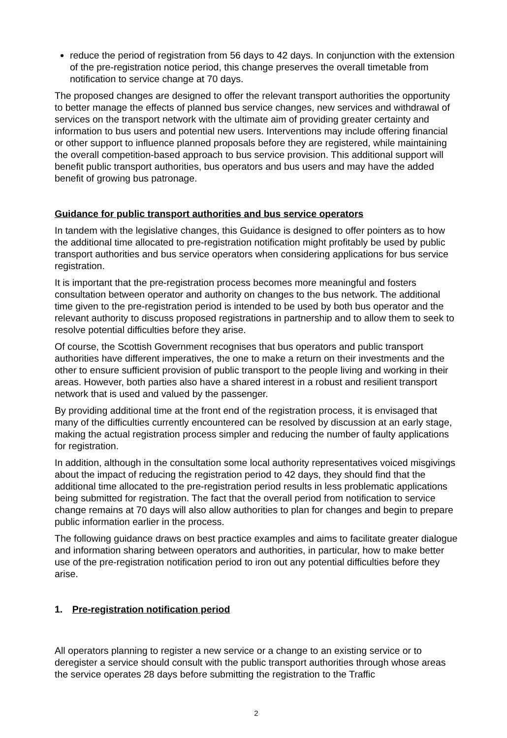reduce the period of registration from 56 days to 42 days. In conjunction with the extension of the pre-registration notice period, this change preserves the overall timetable from notification to service change at 70 days.
The proposed changes are designed to offer the relevant transport authorities the opportunity to better manage the effects of planned bus service changes, new services and withdrawal of services on the transport network with the ultimate aim of providing greater certainty and information to bus users and potential new users. Interventions may include offering financial or other support to influence planned proposals before they are registered, while maintaining the overall competition-based approach to bus service provision. This additional support will benefit public transport authorities, bus operators and bus users and may have the added benefit of growing bus patronage.
Guidance for public transport authorities and bus service operators
In tandem with the legislative changes, this Guidance is designed to offer pointers as to how the additional time allocated to pre-registration notification might profitably be used by public transport authorities and bus service operators when considering applications for bus service registration.
It is important that the pre-registration process becomes more meaningful and fosters consultation between operator and authority on changes to the bus network. The additional time given to the pre-registration period is intended to be used by both bus operator and the relevant authority to discuss proposed registrations in partnership and to allow them to seek to resolve potential difficulties before they arise.
Of course, the Scottish Government recognises that bus operators and public transport authorities have different imperatives, the one to make a return on their investments and the other to ensure sufficient provision of public transport to the people living and working in their areas. However, both parties also have a shared interest in a robust and resilient transport network that is used and valued by the passenger.
By providing additional time at the front end of the registration process, it is envisaged that many of the difficulties currently encountered can be resolved by discussion at an early stage, making the actual registration process simpler and reducing the number of faulty applications for registration.
In addition, although in the consultation some local authority representatives voiced misgivings about the impact of reducing the registration period to 42 days, they should find that the additional time allocated to the pre-registration period results in less problematic applications being submitted for registration. The fact that the overall period from notification to service change remains at 70 days will also allow authorities to plan for changes and begin to prepare public information earlier in the process.
The following guidance draws on best practice examples and aims to facilitate greater dialogue and information sharing between operators and authorities, in particular, how to make better use of the pre-registration notification period to iron out any potential difficulties before they arise.
1. Pre-registration notification period
All operators planning to register a new service or a change to an existing service or to deregister a service should consult with the public transport authorities through whose areas the service operates 28 days before submitting the registration to the Traffic
2